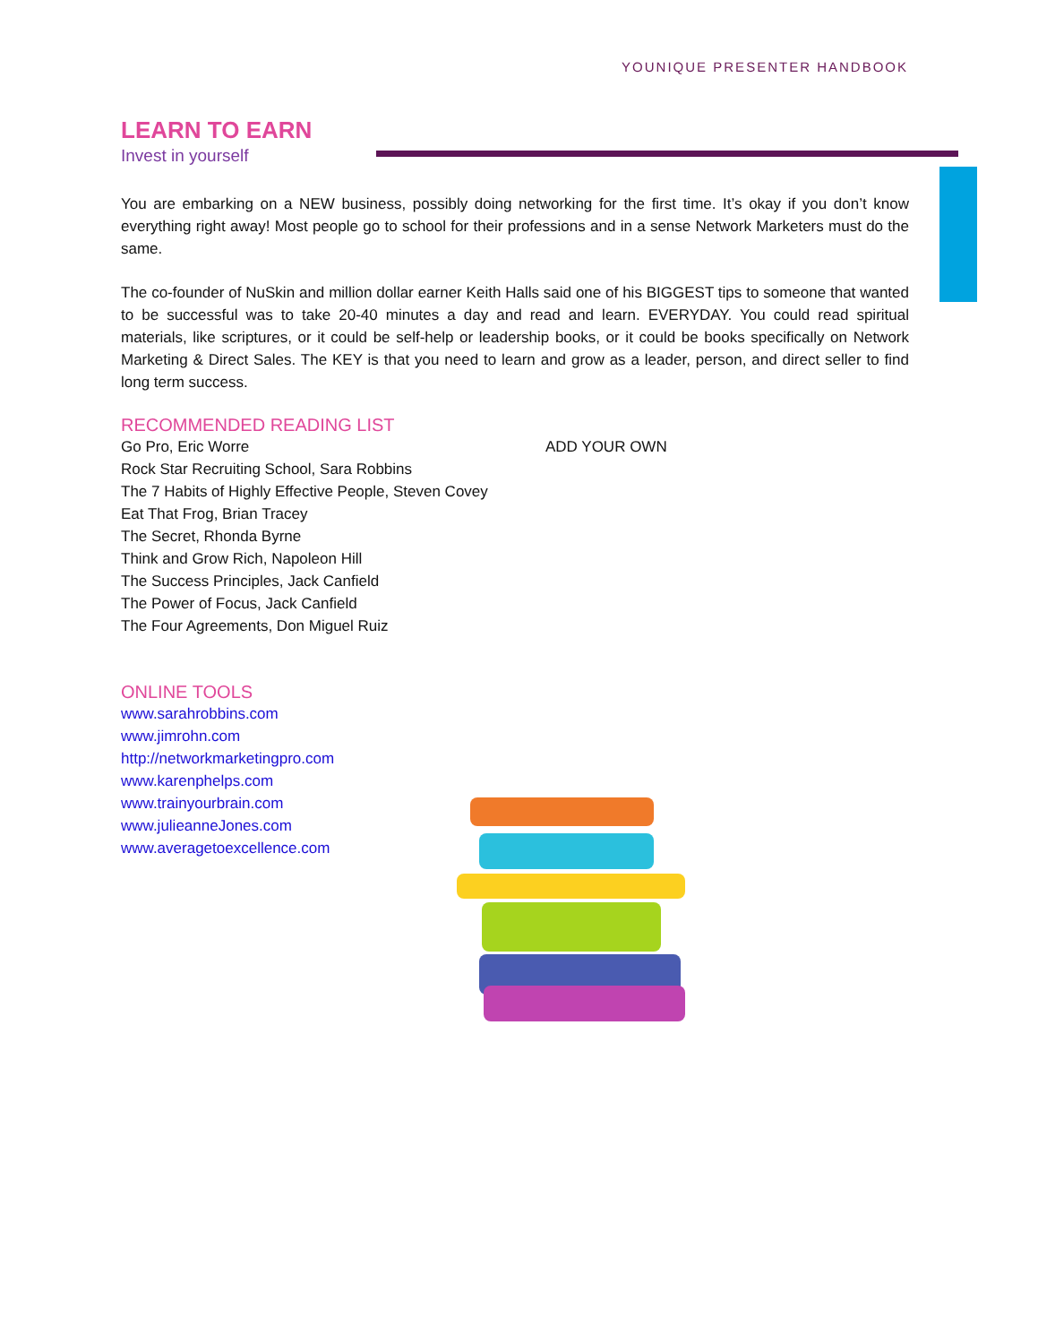YOUNIQUE PRESENTER HANDBOOK
LEARN TO EARN
Invest in yourself
You are embarking on a NEW business, possibly doing networking for the first time. It’s okay if you don’t know everything right away! Most people go to school for their professions and in a sense Network Marketers must do the same.
The co-founder of NuSkin and million dollar earner Keith Halls said one of his BIGGEST tips to someone that wanted to be successful was to take 20-40 minutes a day and read and learn. EVERYDAY. You could read spiritual materials, like scriptures, or it could be self-help or leadership books, or it could be books specifically on Network Marketing & Direct Sales. The KEY is that you need to learn and grow as a leader, person, and direct seller to find long term success.
RECOMMENDED READING LIST
Go Pro, Eric Worre
Rock Star Recruiting School, Sara Robbins
The 7 Habits of Highly Effective People, Steven Covey
Eat That Frog, Brian Tracey
The Secret, Rhonda Byrne
Think and Grow Rich, Napoleon Hill
The Success Principles, Jack Canfield
The Power of Focus, Jack Canfield
The Four Agreements, Don Miguel Ruiz
ADD YOUR OWN
ONLINE TOOLS
www.sarahrobbins.com
www.jimrohn.com
http://networkmarketingpro.com
www.karenphelps.com
www.trainyourbrain.com
www.julieanneJones.com
www.averagetoexcellence.com